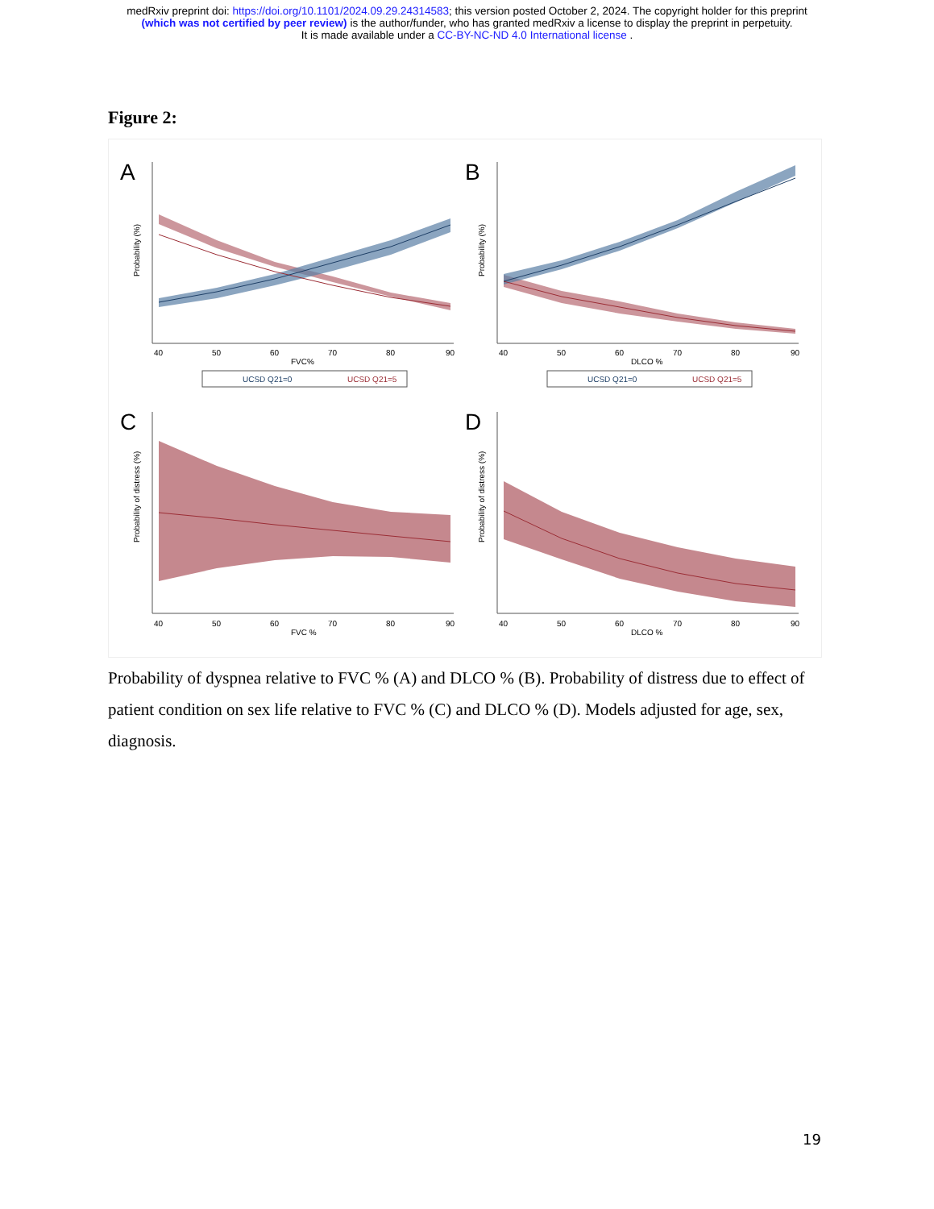medRxiv preprint doi: https://doi.org/10.1101/2024.09.29.24314583; this version posted October 2, 2024. The copyright holder for this preprint
(which was not certified by peer review) is the author/funder, who has granted medRxiv a license to display the preprint in perpetuity.
It is made available under a CC-BY-NC-ND 4.0 International license .
Figure 2:
A
Probability (%)
40
50
60
70
80
90
FVC%
UCSD Q21=0
UCSD Q21=5
B
Probability (%)
40
50
60
70
80
90
DLCO %
UCSD Q21=0
UCSD Q21=5
C
Probability of distress (%)
40
50
60
70
80
90
FVC %
D
Probability of distress (%)
40
50
60
70
80
90
DLCO %
Probability of dyspnea relative to FVC % (A) and DLCO % (B). Probability of distress due to effect of patient condition on sex life relative to FVC % (C) and DLCO % (D). Models adjusted for age, sex, diagnosis.
19